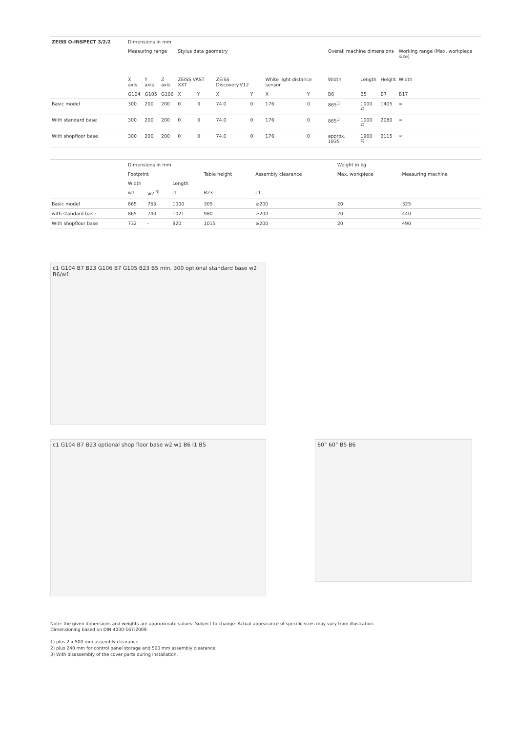| ZEISS O-INSPECT 3/2/2 | Dimensions in mm | | | | | | | | | | | | |
| | Measuring range | | | Stylus data geometry | | | | | | Overall machine dimensions | | | Working range (Max. workpiece size) |
| | X axis | Y axis | Z axis | ZEISS VAST XXT | | ZEISS Discovery.V12 | | White light distance sensor | | Width | Length | Height | Width |
| | G104 | G105 | G106 | X | Y | X | Y | X | Y | B6 | B5 | B7 | B17 |
| Basic model | 300 | 200 | 200 | 0 | 0 | 74.0 | 0 | 176 | 0 | 865<sup>1)</sup> | 1000 <sup>2)</sup> | 1405 | ∞ |
| With standard base | 300 | 200 | 200 | 0 | 0 | 74.0 | 0 | 176 | 0 | 865<sup>1)</sup> | 1000 <sup>2)</sup> | 2080 | ∞ |
| With shopfloor base | 300 | 200 | 200 | 0 | 0 | 74.0 | 0 | 176 | 0 | approx. 1935 | 1960 <sup>2)</sup> | 2115 | ∞ |
| | Dimensions in mm | | | | | Weight in kg | |
| | Footprint | | | Table height | Assembly clearance | Max. workpiece | Measuring machine |
| | Width | | Length | | | | |
| | w1 | w2 <sup>3)</sup> | l1 | B23 | c1 | | |
| Basic model | 865 | 765 | 1000 | 305 | ≥200 | 20 | 325 |
| with standard base | 865 | 740 | 1021 | 980 | ≥200 | 20 | 440 |
| With shopfloor base | 732 | - | 920 | 1015 | ≥200 | 20 | 490 |
c1 G104 B7 B23 G106 B7 G105 B23 B5 min. 300 optional standard base w2 B6/w1
c1 G104 B7 B23 optional shop floor base w2 w1 B6 l1 B5
60° 60° B5 B6
Note: the given dimensions and weights are approximate values. Subject to change. Actual appearance of specific sizes may vary from illustration.
Dimensioning based on DIN 4000-167:2009.
1) plus 2 x 500 mm assembly clearance.
2) plus 240 mm for control panel storage and 500 mm assembly clearance.
3) With disassembly of the cover parts during installation.